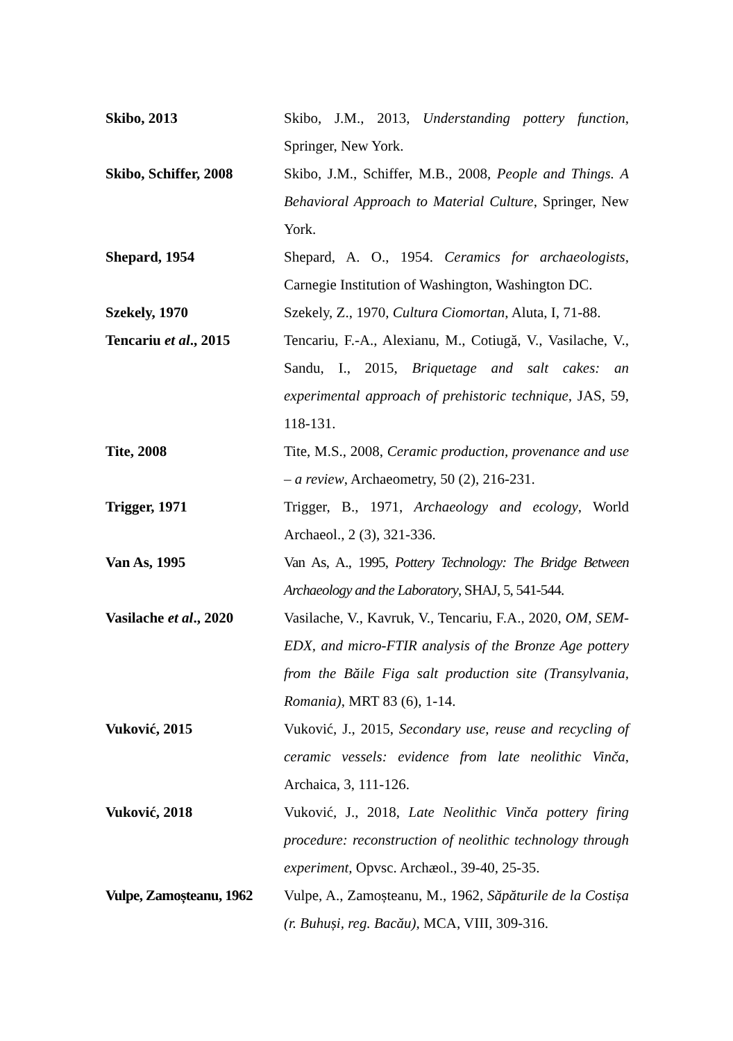Skibo, 2013 Skibo, J.M., 2013, Understanding pottery function, Springer, New York.
Skibo, Schiffer, 2008
Skibo, J.M., Schiffer, M.B., 2008, People and Things. A Behavioral Approach to Material Culture, Springer, New York.
Shepard, 1954 Shepard, A. O., 1954. Ceramics for archaeologists, Carnegie Institution of Washington, Washington DC.
Szekely, 1970 Szekely, Z., 1970, Cultura Ciomortan, Aluta, I, 71-88.
Tencariu et al., 2015
Tencariu, F.-A., Alexianu, M., Cotiugă, V., Vasilache, V., Sandu, I., 2015, Briquetage and salt cakes: an experimental approach of prehistoric technique, JAS, 59, 118-131.
Tite, 2008 Tite, M.S., 2008, Ceramic production, provenance and use – a review, Archaeometry, 50 (2), 216-231.
Trigger, 1971 Trigger, B., 1971, Archaeology and ecology, World Archaeol., 2 (3), 321-336.
Van As, 1995 Van As, A., 1995, Pottery Technology: The Bridge Between Archaeology and the Laboratory, SHAJ, 5, 541-544.
Vasilache et al., 2020
Vasilache, V., Kavruk, V., Tencariu, F.A., 2020, OM, SEM-EDX, and micro-FTIR analysis of the Bronze Age pottery from the Băile Figa salt production site (Transylvania, Romania), MRT 83 (6), 1-14.
Vuković, 2015 Vuković, J., 2015, Secondary use, reuse and recycling of ceramic vessels: evidence from late neolithic Vinča, Archaica, 3, 111-126.
Vuković, 2018 Vuković, J., 2018, Late Neolithic Vinča pottery firing procedure: reconstruction of neolithic technology through experiment, Opvsc. Archæol., 39-40, 25-35.
Vulpe, Zamoșteanu, 1962
Vulpe, A., Zamoșteanu, M., 1962, Săpăturile de la Costișa (r. Buhuși, reg. Bacău), MCA, VIII, 309-316.